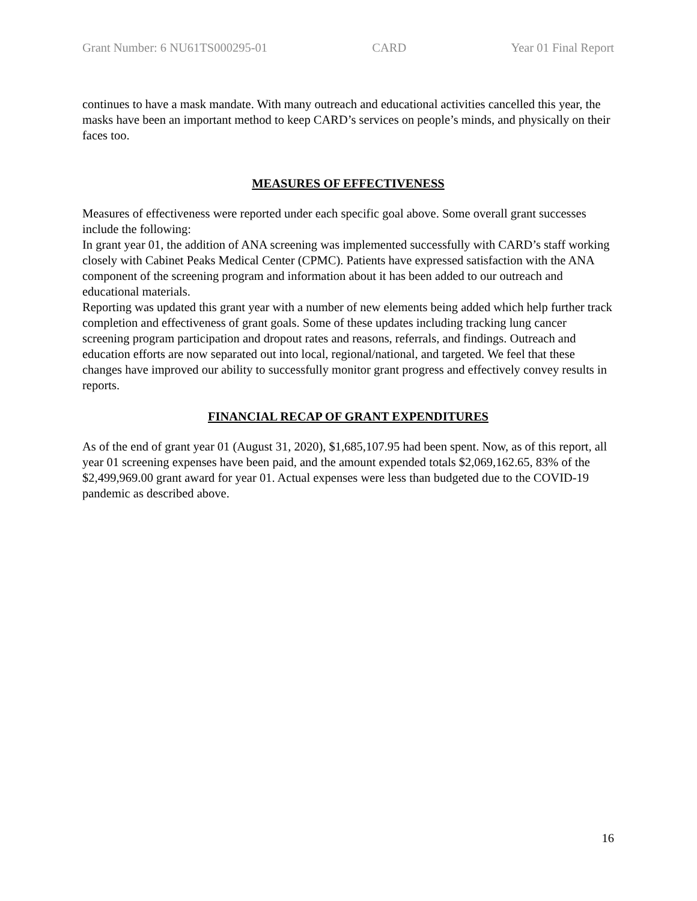Grant Number: 6 NU61TS000295-01 CARD Year 01 Final Report
continues to have a mask mandate. With many outreach and educational activities cancelled this year, the masks have been an important method to keep CARD’s services on people’s minds, and physically on their faces too.
MEASURES OF EFFECTIVENESS
Measures of effectiveness were reported under each specific goal above. Some overall grant successes include the following:
In grant year 01, the addition of ANA screening was implemented successfully with CARD’s staff working closely with Cabinet Peaks Medical Center (CPMC). Patients have expressed satisfaction with the ANA component of the screening program and information about it has been added to our outreach and educational materials.
Reporting was updated this grant year with a number of new elements being added which help further track completion and effectiveness of grant goals. Some of these updates including tracking lung cancer screening program participation and dropout rates and reasons, referrals, and findings. Outreach and education efforts are now separated out into local, regional/national, and targeted. We feel that these changes have improved our ability to successfully monitor grant progress and effectively convey results in reports.
FINANCIAL RECAP OF GRANT EXPENDITURES
As of the end of grant year 01 (August 31, 2020), $1,685,107.95 had been spent. Now, as of this report, all year 01 screening expenses have been paid, and the amount expended totals $2,069,162.65, 83% of the $2,499,969.00 grant award for year 01. Actual expenses were less than budgeted due to the COVID-19 pandemic as described above.
16